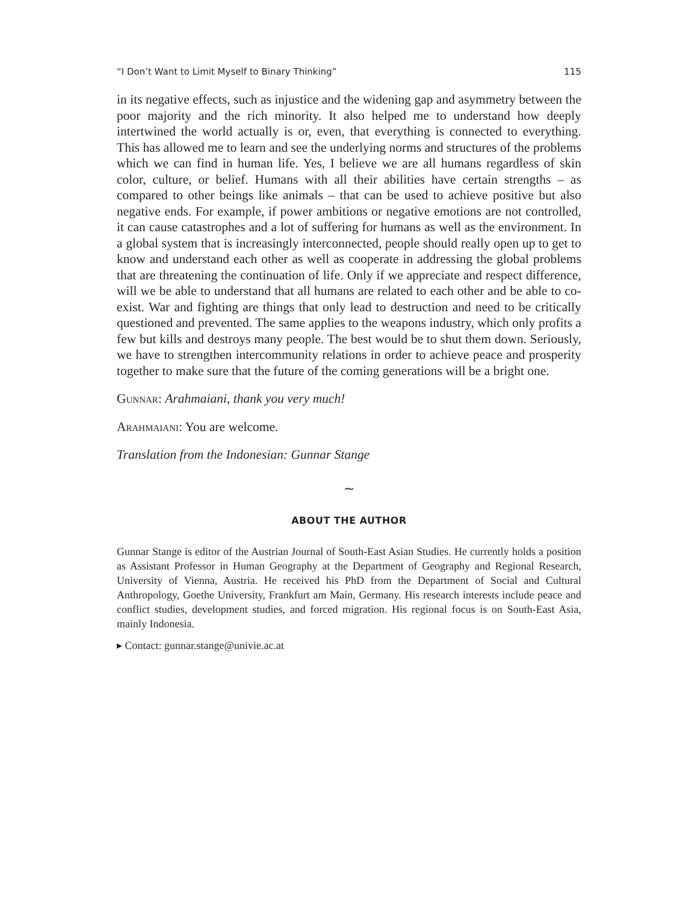“I Don’t Want to Limit Myself to Binary Thinking” 115
in its negative effects, such as injustice and the widening gap and asymmetry between the poor majority and the rich minority. It also helped me to understand how deeply intertwined the world actually is or, even, that everything is connected to everything. This has allowed me to learn and see the underlying norms and structures of the problems which we can find in human life. Yes, I believe we are all humans regardless of skin color, culture, or belief. Humans with all their abilities have certain strengths – as compared to other beings like animals – that can be used to achieve positive but also negative ends. For example, if power ambitions or negative emotions are not controlled, it can cause catastrophes and a lot of suffering for humans as well as the environment. In a global system that is increasingly interconnected, people should really open up to get to know and understand each other as well as cooperate in addressing the global problems that are threatening the continuation of life. Only if we appreciate and respect difference, will we be able to understand that all humans are related to each other and be able to co-exist. War and fighting are things that only lead to destruction and need to be critically questioned and prevented. The same applies to the weapons industry, which only profits a few but kills and destroys many people. The best would be to shut them down. Seriously, we have to strengthen intercommunity relations in order to achieve peace and prosperity together to make sure that the future of the coming generations will be a bright one.
Gunnar: Arahmaiani, thank you very much!
Arahmaiani: You are welcome.
Translation from the Indonesian: Gunnar Stange
∼
ABOUT THE AUTHOR
Gunnar Stange is editor of the Austrian Journal of South-East Asian Studies. He currently holds a position as Assistant Professor in Human Geography at the Department of Geography and Regional Research, University of Vienna, Austria. He received his PhD from the Department of Social and Cultural Anthropology, Goethe University, Frankfurt am Main, Germany. His research interests include peace and conflict studies, development studies, and forced migration. His regional focus is on South-East Asia, mainly Indonesia.
▸ Contact: gunnar.stange@univie.ac.at